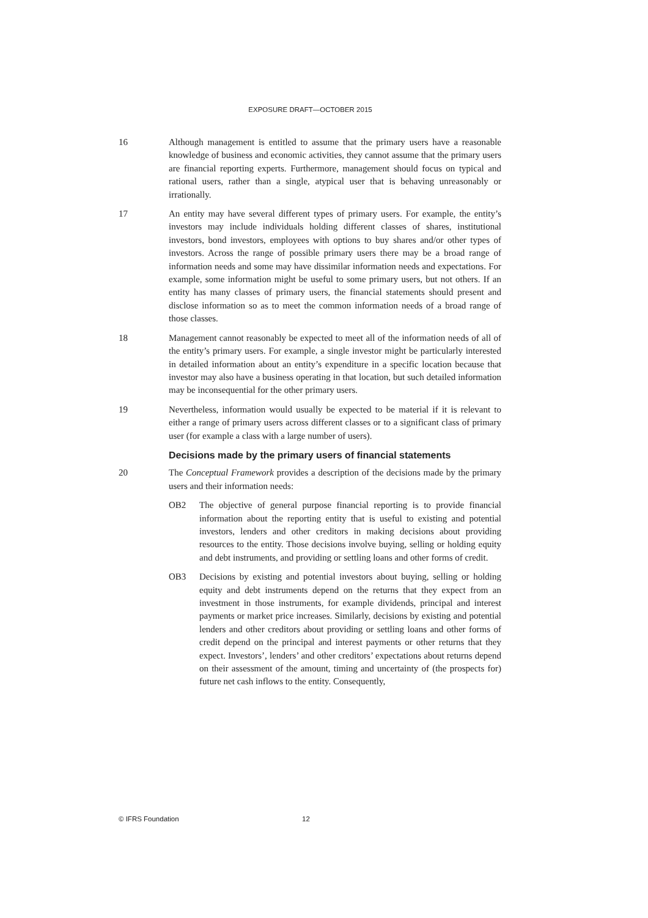EXPOSURE DRAFT—OCTOBER 2015
16 Although management is entitled to assume that the primary users have a reasonable knowledge of business and economic activities, they cannot assume that the primary users are financial reporting experts. Furthermore, management should focus on typical and rational users, rather than a single, atypical user that is behaving unreasonably or irrationally.
17 An entity may have several different types of primary users. For example, the entity’s investors may include individuals holding different classes of shares, institutional investors, bond investors, employees with options to buy shares and/or other types of investors. Across the range of possible primary users there may be a broad range of information needs and some may have dissimilar information needs and expectations. For example, some information might be useful to some primary users, but not others. If an entity has many classes of primary users, the financial statements should present and disclose information so as to meet the common information needs of a broad range of those classes.
18 Management cannot reasonably be expected to meet all of the information needs of all of the entity’s primary users. For example, a single investor might be particularly interested in detailed information about an entity’s expenditure in a specific location because that investor may also have a business operating in that location, but such detailed information may be inconsequential for the other primary users.
19 Nevertheless, information would usually be expected to be material if it is relevant to either a range of primary users across different classes or to a significant class of primary user (for example a class with a large number of users).
Decisions made by the primary users of financial statements
20 The Conceptual Framework provides a description of the decisions made by the primary users and their information needs:
OB2 The objective of general purpose financial reporting is to provide financial information about the reporting entity that is useful to existing and potential investors, lenders and other creditors in making decisions about providing resources to the entity. Those decisions involve buying, selling or holding equity and debt instruments, and providing or settling loans and other forms of credit.
OB3 Decisions by existing and potential investors about buying, selling or holding equity and debt instruments depend on the returns that they expect from an investment in those instruments, for example dividends, principal and interest payments or market price increases. Similarly, decisions by existing and potential lenders and other creditors about providing or settling loans and other forms of credit depend on the principal and interest payments or other returns that they expect. Investors’, lenders’ and other creditors’ expectations about returns depend on their assessment of the amount, timing and uncertainty of (the prospects for) future net cash inflows to the entity. Consequently,
© IFRS Foundation 12